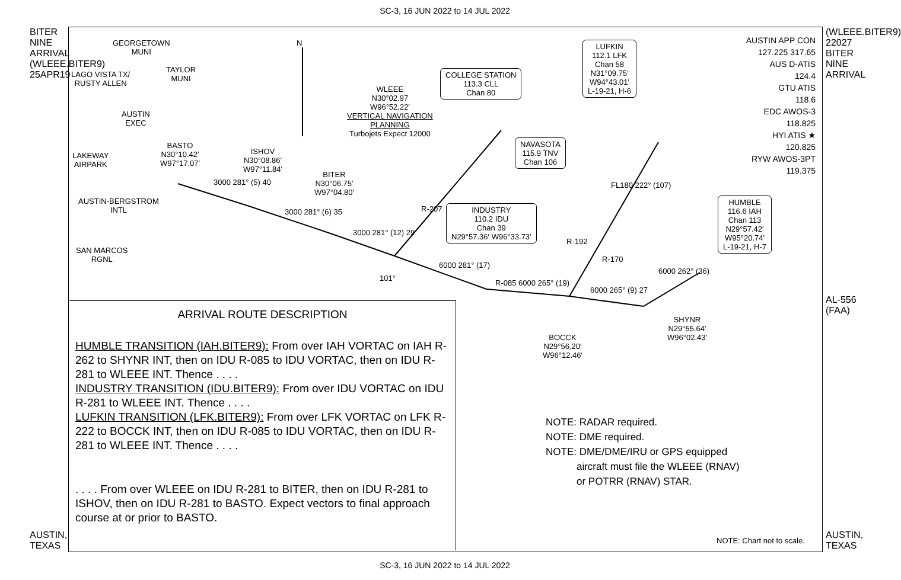SC-3, 16 JUN 2022 to 14 JUL 2022
BITER NINE ARRIVAL (WLEEE.BITER9) 25APR19
AUSTIN, TEXAS
(WLEEE.BITER9) 22027 BITER NINE ARRIVAL
AL-556 (FAA)
AUSTIN, TEXAS
GEORGETOWN
MUNI
LAGO VISTA TX/
RUSTY ALLEN
TAYLOR
MUNI
AUSTIN
EXEC
LAKEWAY
AIRPARK
AUSTIN-BERGSTROM
INTL
SAN MARCOS
RGNL
N
BASTO
N30°10.42′
W97°17.07′
ISHOV
N30°08.86′
W97°11.84′
BITER
N30°06.75′
W97°04.80′
WLEEE
N30°02.97
W96°52.22′
VERTICAL NAVIGATION
PLANNING
Turbojets Expect 12000
3000 281° (5) 40
3000 281° (6) 35
3000 281° (12) 29
101°
6000 281° (17)
R-085 6000 265° (19)
6000 265° (9) 27
6000 262° (36)
FL180 222° (107)
R-207
R-192
R-170
BOCCK
N29°56.20′
W96°12.46′
SHYNR
N29°55.64′
W96°02.43′
COLLEGE STATION
113.3 CLL
Chan 80
LUFKIN
112.1 LFK
Chan 58
N31°09.75′
W94°43.01′
L-19-21, H-6
NAVASOTA
115.9 TNV
Chan 106
INDUSTRY
110.2 IDU
Chan 39
N29°57.36′ W96°33.73′
HUMBLE
116.6 IAH
Chan 113
N29°57.42′
W95°20.74′
L-19-21, H-7
AUSTIN APP CON
127.225 317.65
AUS D-ATIS
124.4
GTU ATIS
118.6
EDC AWOS-3
118.825
HYI ATIS ★
120.825
RYW AWOS-3PT
119.375
ARRIVAL ROUTE DESCRIPTION
HUMBLE TRANSITION (IAH.BITER9): From over IAH VORTAC on IAH R-262 to SHYNR INT, then on IDU R-085 to IDU VORTAC, then on IDU R-281 to WLEEE INT. Thence . . . .
INDUSTRY TRANSITION (IDU.BITER9): From over IDU VORTAC on IDU R-281 to WLEEE INT. Thence . . . .
LUFKIN TRANSITION (LFK.BITER9): From over LFK VORTAC on LFK R-222 to BOCCK INT, then on IDU R-085 to IDU VORTAC, then on IDU R-281 to WLEEE INT. Thence . . . .
. . . . From over WLEEE on IDU R-281 to BITER, then on IDU R-281 to ISHOV, then on IDU R-281 to BASTO. Expect vectors to final approach course at or prior to BASTO.
NOTE: RADAR required.
NOTE: DME required.
NOTE: DME/DME/IRU or GPS equipped
aircraft must file the WLEEE (RNAV)
or POTRR (RNAV) STAR.
NOTE: Chart not to scale.
SC-3, 16 JUN 2022 to 14 JUL 2022